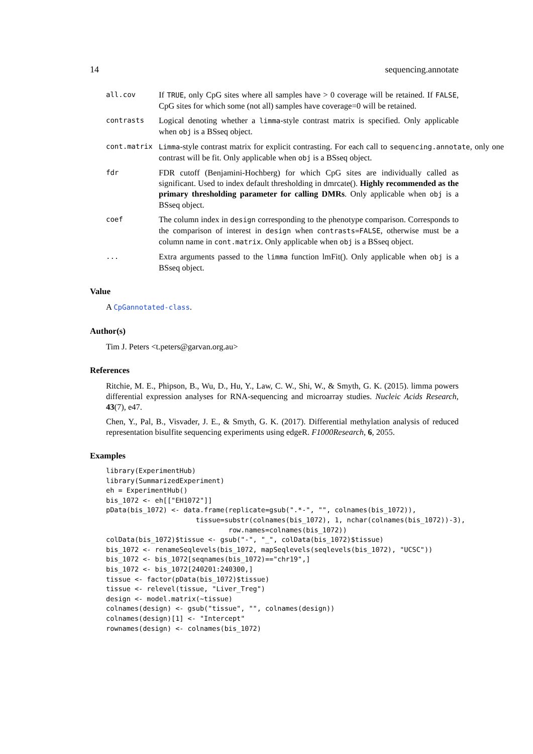14 sequencing.annotate
all.cov
If TRUE, only CpG sites where all samples have > 0 coverage will be retained. If FALSE, CpG sites for which some (not all) samples have coverage=0 will be retained.
contrasts
Logical denoting whether a limma-style contrast matrix is specified. Only applicable when obj is a BSseq object.
cont.matrix Limma-style contrast matrix for explicit contrasting. For each call to sequencing.annotate, only one contrast will be fit. Only applicable when obj is a BSseq object.
fdr
FDR cutoff (Benjamini-Hochberg) for which CpG sites are individually called as significant. Used to index default thresholding in dmrcate(). Highly recommended as the primary thresholding parameter for calling DMRs. Only applicable when obj is a BSseq object.
coef
The column index in design corresponding to the phenotype comparison. Corresponds to the comparison of interest in design when contrasts=FALSE, otherwise must be a column name in cont.matrix. Only applicable when obj is a BSseq object.
...
Extra arguments passed to the limma function lmFit(). Only applicable when obj is a BSseq object.
Value
A CpGannotated-class.
Author(s)
Tim J. Peters <t.peters@garvan.org.au>
References
Ritchie, M. E., Phipson, B., Wu, D., Hu, Y., Law, C. W., Shi, W., & Smyth, G. K. (2015). limma powers differential expression analyses for RNA-sequencing and microarray studies. Nucleic Acids Research, 43(7), e47.
Chen, Y., Pal, B., Visvader, J. E., & Smyth, G. K. (2017). Differential methylation analysis of reduced representation bisulfite sequencing experiments using edgeR. F1000Research, 6, 2055.
Examples
library(ExperimentHub)
library(SummarizedExperiment)
eh = ExperimentHub()
bis_1072 <- eh[["EH1072"]]
pData(bis_1072) <- data.frame(replicate=gsub(".*-", "", colnames(bis_1072)),
                      tissue=substr(colnames(bis_1072), 1, nchar(colnames(bis_1072))-3),
                              row.names=colnames(bis_1072))
colData(bis_1072)$tissue <- gsub("-", "_", colData(bis_1072)$tissue)
bis_1072 <- renameSeqlevels(bis_1072, mapSeqlevels(seqlevels(bis_1072), "UCSC"))
bis_1072 <- bis_1072[seqnames(bis_1072)=="chr19",]
bis_1072 <- bis_1072[240201:240300,]
tissue <- factor(pData(bis_1072)$tissue)
tissue <- relevel(tissue, "Liver_Treg")
design <- model.matrix(~tissue)
colnames(design) <- gsub("tissue", "", colnames(design))
colnames(design)[1] <- "Intercept"
rownames(design) <- colnames(bis_1072)